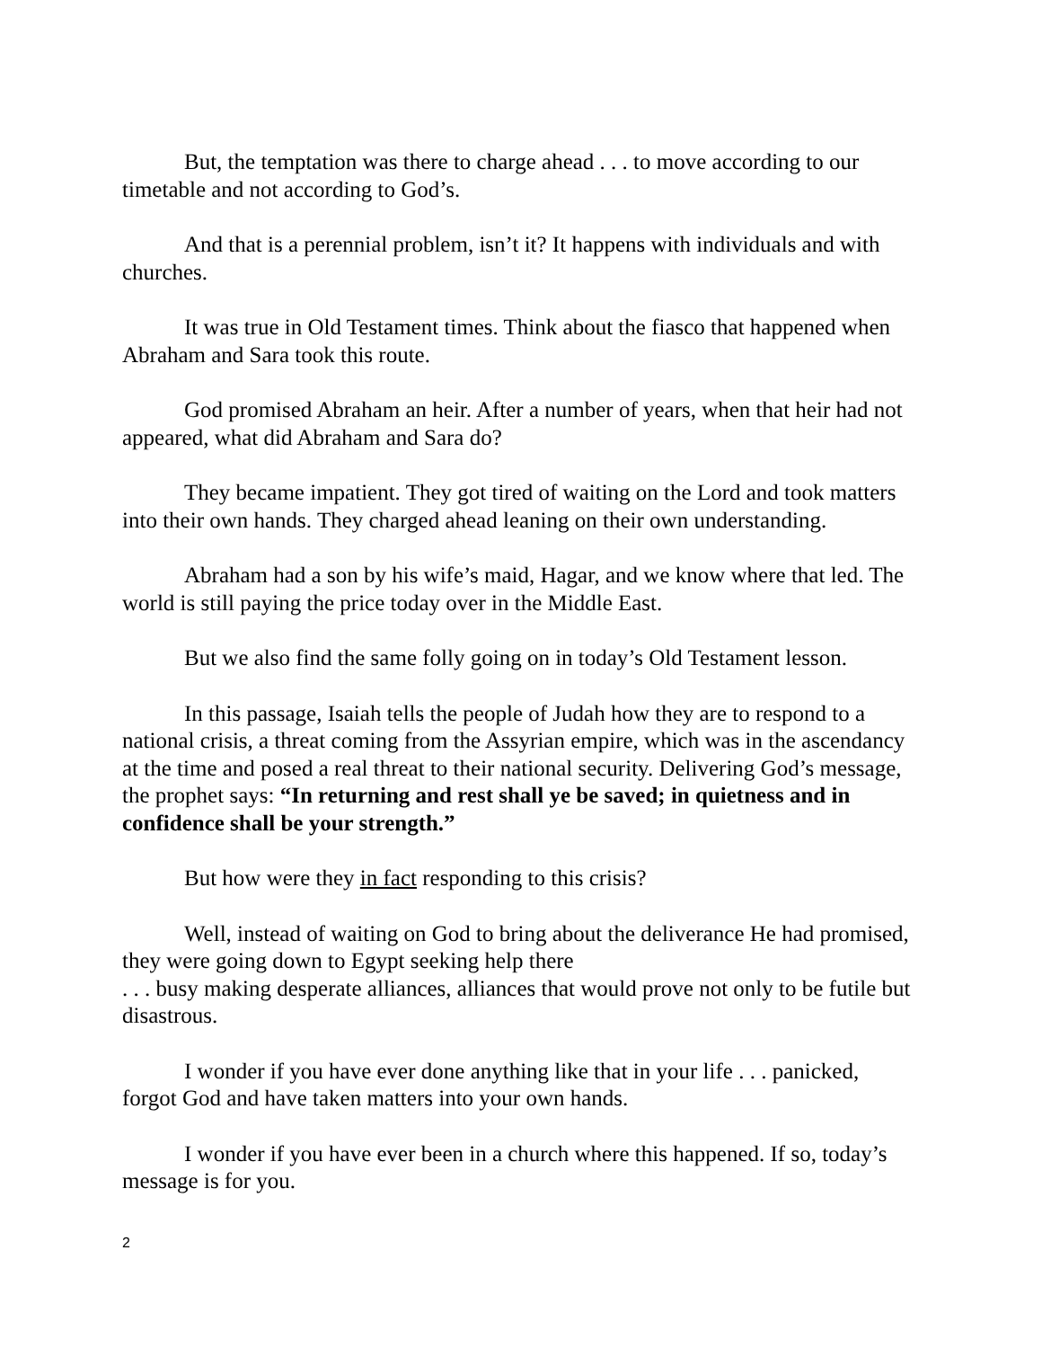But, the temptation was there to charge ahead . . . to move according to our timetable and not according to God’s.
And that is a perennial problem, isn’t it? It happens with individuals and with churches.
It was true in Old Testament times. Think about the fiasco that happened when Abraham and Sara took this route.
God promised Abraham an heir. After a number of years, when that heir had not appeared, what did Abraham and Sara do?
They became impatient. They got tired of waiting on the Lord and took matters into their own hands. They charged ahead leaning on their own understanding.
Abraham had a son by his wife’s maid, Hagar, and we know where that led. The world is still paying the price today over in the Middle East.
But we also find the same folly going on in today’s Old Testament lesson.
In this passage, Isaiah tells the people of Judah how they are to respond to a national crisis, a threat coming from the Assyrian empire, which was in the ascendancy at the time and posed a real threat to their national security. Delivering God’s message, the prophet says: “In returning and rest shall ye be saved; in quietness and in confidence shall be your strength.”
But how were they in fact responding to this crisis?
Well, instead of waiting on God to bring about the deliverance He had promised, they were going down to Egypt seeking help there
. . . busy making desperate alliances, alliances that would prove not only to be futile but disastrous.
I wonder if you have ever done anything like that in your life . . . panicked, forgot God and have taken matters into your own hands.
I wonder if you have ever been in a church where this happened. If so, today’s message is for you.
2